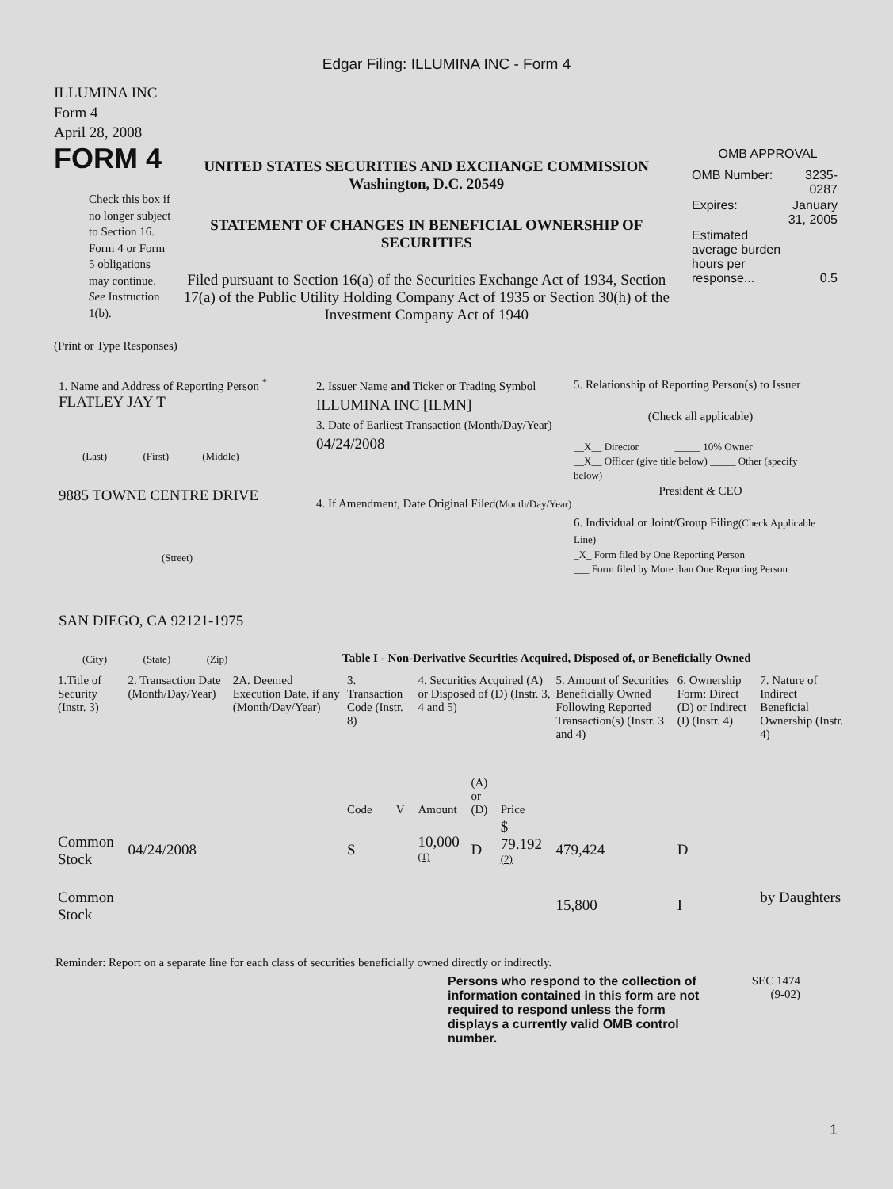Edgar Filing: ILLUMINA INC - Form 4
ILLUMINA INC
Form 4
April 28, 2008
FORM 4
Check this box if no longer subject to Section 16. Form 4 or Form 5 obligations may continue. See Instruction 1(b).
UNITED STATES SECURITIES AND EXCHANGE COMMISSION
Washington, D.C. 20549
STATEMENT OF CHANGES IN BENEFICIAL OWNERSHIP OF SECURITIES
Filed pursuant to Section 16(a) of the Securities Exchange Act of 1934, Section 17(a) of the Public Utility Holding Company Act of 1935 or Section 30(h) of the Investment Company Act of 1940
OMB APPROVAL
| OMB Number: | 3235-0287 |
| Expires: | January 31, 2005 |
| Estimated average burden hours per response... | 0.5 |
(Print or Type Responses)
1. Name and Address of Reporting Person <sup>*</sup>
FLATLEY JAY T
(Last) (First) (Middle)
9885 TOWNE CENTRE DRIVE
(Street)
SAN DIEGO, CA 92121-1975
(City) (State) (Zip)
2. Issuer Name and Ticker or Trading Symbol
ILLUMINA INC [ILMN]
3. Date of Earliest Transaction (Month/Day/Year)
04/24/2008
4. If Amendment, Date Original Filed(Month/Day/Year)
5. Relationship of Reporting Person(s) to Issuer
(Check all applicable)
__X__ Director _____ 10% Owner
__X__ Officer (give title below) _____ Other (specify below)
President & CEO
6. Individual or Joint/Group Filing(Check Applicable Line)
_X_ Form filed by One Reporting Person
___ Form filed by More than One Reporting Person
Table I - Non-Derivative Securities Acquired, Disposed of, or Beneficially Owned
| 1.Title of Security (Instr. 3) | 2. Transaction Date (Month/Day/Year) | 2A. Deemed Execution Date, if any (Month/Day/Year) | 3. Transaction Code (Instr. 8) | | 4. Securities Acquired (A) or Disposed of (D) (Instr. 3, 4 and 5) | | | 5. Amount of Securities Beneficially Owned Following Reported Transaction(s) (Instr. 3 and 4) | 6. Ownership Form: Direct (D) or Indirect (I) (Instr. 4) | 7. Nature of Indirect Beneficial Ownership (Instr. 4) |
| --- | --- | --- | --- | --- | --- | --- | --- | --- | --- | --- |
| | | | Code | V | Amount | (A) or (D) | Price | | | |
| Common Stock | 04/24/2008 | | S | | 10,000 <sup>(1)</sup> | D | $ 79.192 <sup>(2)</sup> | 479,424 | D | |
| Common Stock | | | | | | | | 15,800 | I | by Daughters |
Reminder: Report on a separate line for each class of securities beneficially owned directly or indirectly.
Persons who respond to the collection of information contained in this form are not required to respond unless the form displays a currently valid OMB control number.
SEC 1474
(9-02)
1